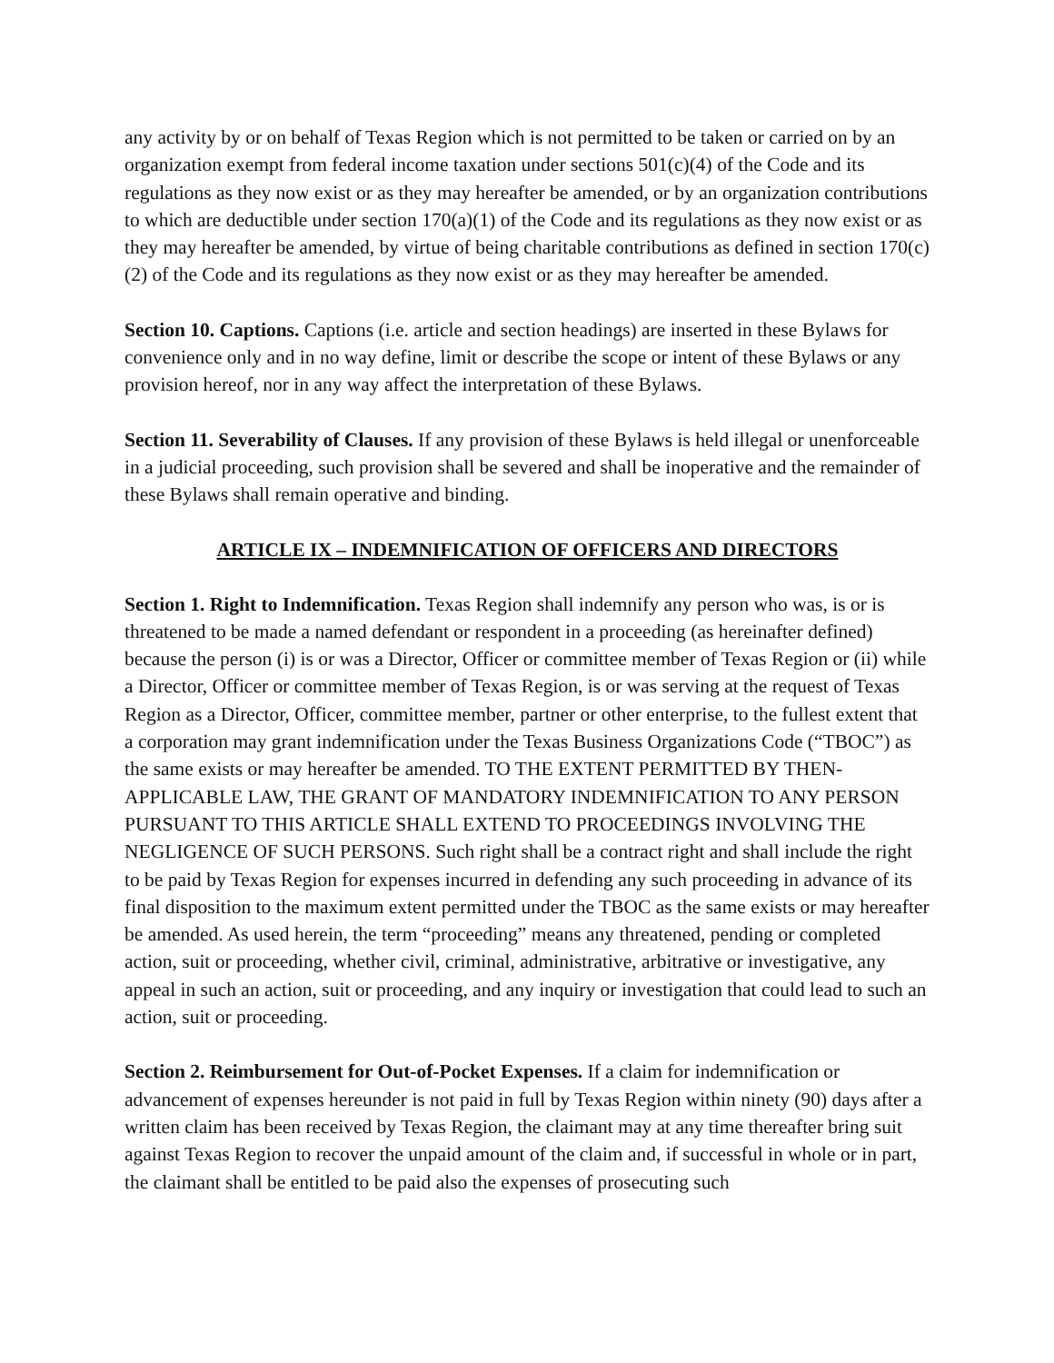any activity by or on behalf of Texas Region which is not permitted to be taken or carried on by an organization exempt from federal income taxation under sections 501(c)(4) of the Code and its regulations as they now exist or as they may hereafter be amended, or by an organization contributions to which are deductible under section 170(a)(1) of the Code and its regulations as they now exist or as they may hereafter be amended, by virtue of being charitable contributions as defined in section 170(c)(2) of the Code and its regulations as they now exist or as they may hereafter be amended.
Section 10. Captions. Captions (i.e. article and section headings) are inserted in these Bylaws for convenience only and in no way define, limit or describe the scope or intent of these Bylaws or any provision hereof, nor in any way affect the interpretation of these Bylaws.
Section 11. Severability of Clauses. If any provision of these Bylaws is held illegal or unenforceable in a judicial proceeding, such provision shall be severed and shall be inoperative and the remainder of these Bylaws shall remain operative and binding.
ARTICLE IX – INDEMNIFICATION OF OFFICERS AND DIRECTORS
Section 1. Right to Indemnification. Texas Region shall indemnify any person who was, is or is threatened to be made a named defendant or respondent in a proceeding (as hereinafter defined) because the person (i) is or was a Director, Officer or committee member of Texas Region or (ii) while a Director, Officer or committee member of Texas Region, is or was serving at the request of Texas Region as a Director, Officer, committee member, partner or other enterprise, to the fullest extent that a corporation may grant indemnification under the Texas Business Organizations Code (“TBOC”) as the same exists or may hereafter be amended. TO THE EXTENT PERMITTED BY THEN-APPLICABLE LAW, THE GRANT OF MANDATORY INDEMNIFICATION TO ANY PERSON PURSUANT TO THIS ARTICLE SHALL EXTEND TO PROCEEDINGS INVOLVING THE NEGLIGENCE OF SUCH PERSONS. Such right shall be a contract right and shall include the right to be paid by Texas Region for expenses incurred in defending any such proceeding in advance of its final disposition to the maximum extent permitted under the TBOC as the same exists or may hereafter be amended. As used herein, the term “proceeding” means any threatened, pending or completed action, suit or proceeding, whether civil, criminal, administrative, arbitrative or investigative, any appeal in such an action, suit or proceeding, and any inquiry or investigation that could lead to such an action, suit or proceeding.
Section 2. Reimbursement for Out-of-Pocket Expenses. If a claim for indemnification or advancement of expenses hereunder is not paid in full by Texas Region within ninety (90) days after a written claim has been received by Texas Region, the claimant may at any time thereafter bring suit against Texas Region to recover the unpaid amount of the claim and, if successful in whole or in part, the claimant shall be entitled to be paid also the expenses of prosecuting such